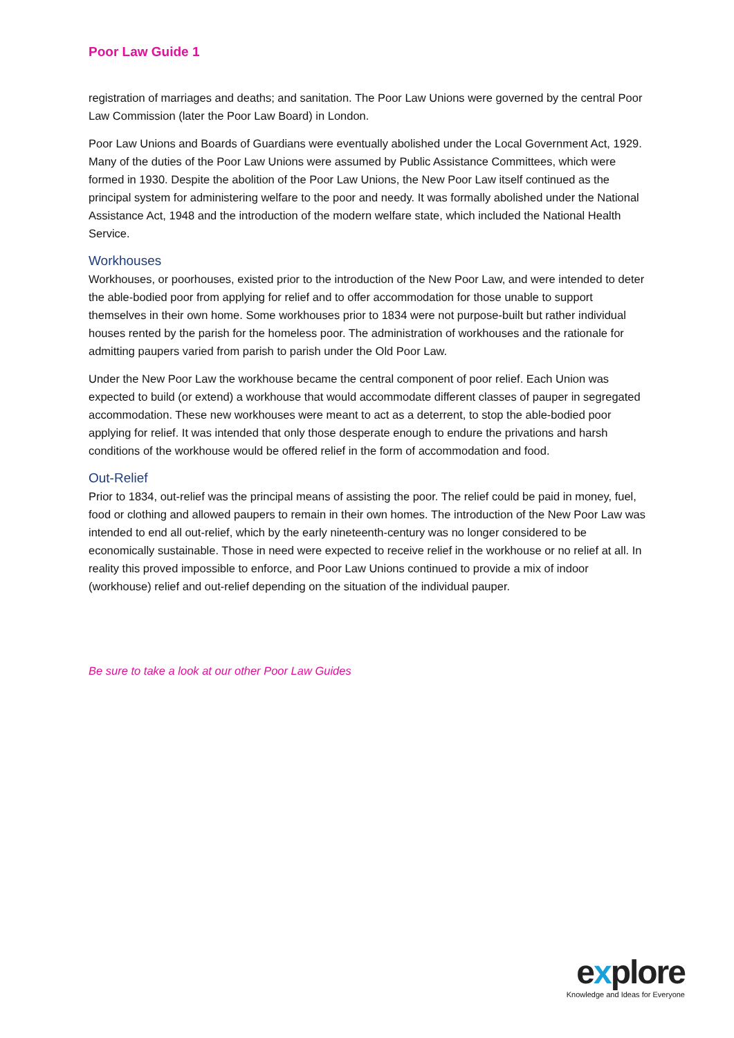Poor Law Guide 1
registration of marriages and deaths; and sanitation. The Poor Law Unions were governed by the central Poor Law Commission (later the Poor Law Board) in London.
Poor Law Unions and Boards of Guardians were eventually abolished under the Local Government Act, 1929. Many of the duties of the Poor Law Unions were assumed by Public Assistance Committees, which were formed in 1930. Despite the abolition of the Poor Law Unions, the New Poor Law itself continued as the principal system for administering welfare to the poor and needy. It was formally abolished under the National Assistance Act, 1948 and the introduction of the modern welfare state, which included the National Health Service.
Workhouses
Workhouses, or poorhouses, existed prior to the introduction of the New Poor Law, and were intended to deter the able-bodied poor from applying for relief and to offer accommodation for those unable to support themselves in their own home. Some workhouses prior to 1834 were not purpose-built but rather individual houses rented by the parish for the homeless poor. The administration of workhouses and the rationale for admitting paupers varied from parish to parish under the Old Poor Law.
Under the New Poor Law the workhouse became the central component of poor relief. Each Union was expected to build (or extend) a workhouse that would accommodate different classes of pauper in segregated accommodation. These new workhouses were meant to act as a deterrent, to stop the able-bodied poor applying for relief. It was intended that only those desperate enough to endure the privations and harsh conditions of the workhouse would be offered relief in the form of accommodation and food.
Out-Relief
Prior to 1834, out-relief was the principal means of assisting the poor. The relief could be paid in money, fuel, food or clothing and allowed paupers to remain in their own homes. The introduction of the New Poor Law was intended to end all out-relief, which by the early nineteenth-century was no longer considered to be economically sustainable. Those in need were expected to receive relief in the workhouse or no relief at all. In reality this proved impossible to enforce, and Poor Law Unions continued to provide a mix of indoor (workhouse) relief and out-relief depending on the situation of the individual pauper.
Be sure to take a look at our other Poor Law Guides
explore
Knowledge and Ideas for Everyone